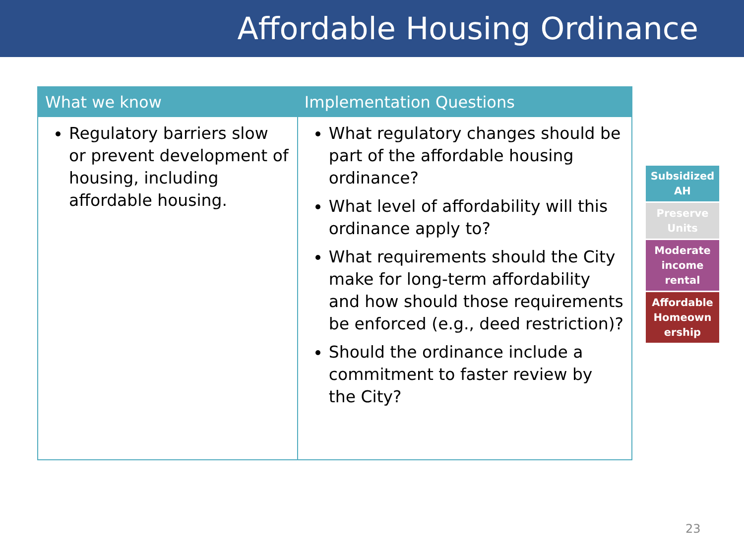Affordable Housing Ordinance
| What we know | Implementation Questions |
| --- | --- |
| Regulatory barriers slow or prevent development of housing, including affordable housing. | What regulatory changes should be part of the affordable housing ordinance? What level of affordability will this ordinance apply to? What requirements should the City make for long-term affordability and how should those requirements be enforced (e.g., deed restriction)? Should the ordinance include a commitment to faster review by the City? |
Subsidized AH
Preserve Units
Moderate income rental
Affordable Homeown ership
23